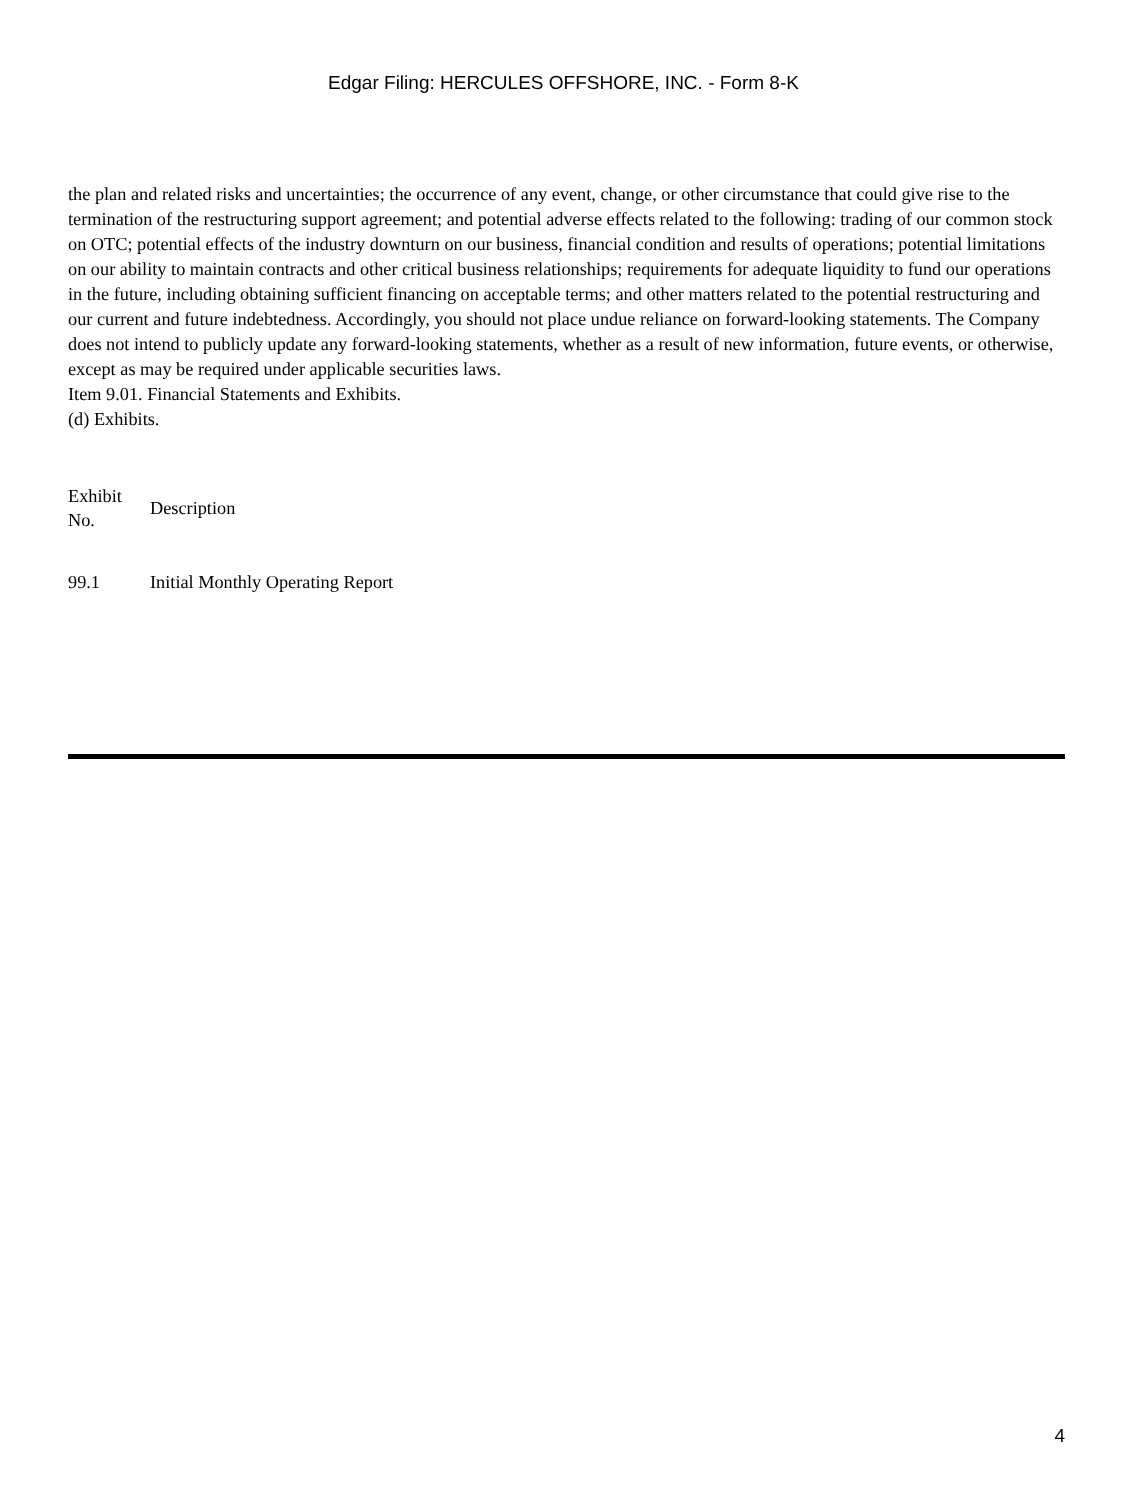Edgar Filing: HERCULES OFFSHORE, INC. - Form 8-K
the plan and related risks and uncertainties; the occurrence of any event, change, or other circumstance that could give rise to the termination of the restructuring support agreement; and potential adverse effects related to the following: trading of our common stock on OTC; potential effects of the industry downturn on our business, financial condition and results of operations; potential limitations on our ability to maintain contracts and other critical business relationships; requirements for adequate liquidity to fund our operations in the future, including obtaining sufficient financing on acceptable terms; and other matters related to the potential restructuring and our current and future indebtedness. Accordingly, you should not place undue reliance on forward-looking statements. The Company does not intend to publicly update any forward-looking statements, whether as a result of new information, future events, or otherwise, except as may be required under applicable securities laws.
Item 9.01. Financial Statements and Exhibits.
(d) Exhibits.
| Exhibit No. | Description |
| --- | --- |
| 99.1 | Initial Monthly Operating Report |
4